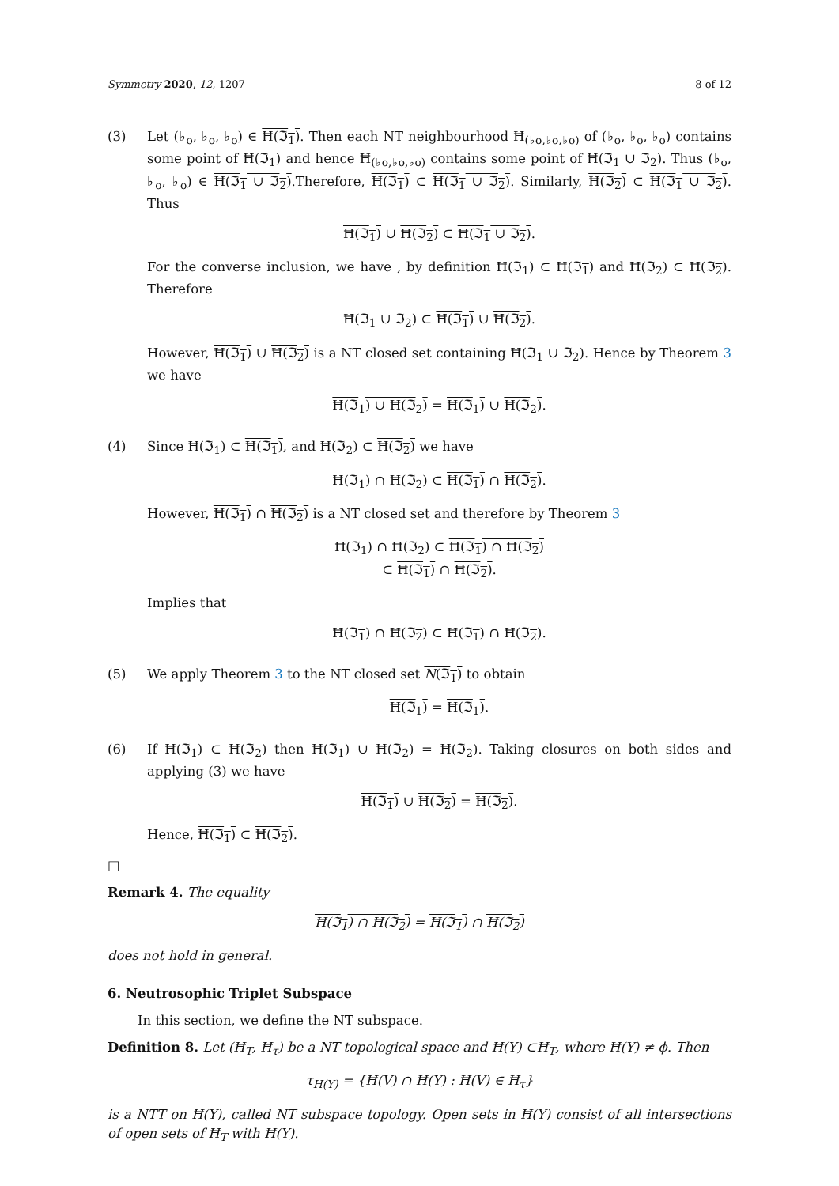Symmetry 2020, 12, 1207 8 of 12
(3) Let (♭<sub>o</sub>, ♭<sub>o</sub>, ♭<sub>o</sub>) ∈ Ħ(ℑ<sub>1</sub>). Then each NT neighbourhood Ħ<sub>(♭o,♭o,♭o)</sub> of (♭<sub>o</sub>, ♭<sub>o</sub>, ♭<sub>o</sub>) contains some point of Ħ(ℑ<sub>1</sub>) and hence Ħ<sub>(♭o,♭o,♭o)</sub> contains some point of Ħ(ℑ<sub>1</sub> ∪ ℑ<sub>2</sub>). Thus (♭<sub>o</sub>, ♭<sub>o</sub>, ♭<sub>o</sub>) ∈ Ħ(ℑ<sub>1</sub> ∪ ℑ<sub>2</sub>).Therefore, Ħ(ℑ<sub>1</sub>) ⊂ Ħ(ℑ<sub>1</sub> ∪ ℑ<sub>2</sub>). Similarly, Ħ(ℑ<sub>2</sub>) ⊂ Ħ(ℑ<sub>1</sub> ∪ ℑ<sub>2</sub>). Thus
Ħ(ℑ<sub>1</sub>) ∪ Ħ(ℑ<sub>2</sub>) ⊂ Ħ(ℑ<sub>1</sub> ∪ ℑ<sub>2</sub>).
For the converse inclusion, we have , by definition Ħ(ℑ<sub>1</sub>) ⊂ Ħ(ℑ<sub>1</sub>) and Ħ(ℑ<sub>2</sub>) ⊂ Ħ(ℑ<sub>2</sub>). Therefore
Ħ(ℑ<sub>1</sub> ∪ ℑ<sub>2</sub>) ⊂ Ħ(ℑ<sub>1</sub>) ∪ Ħ(ℑ<sub>2</sub>).
However, Ħ(ℑ<sub>1</sub>) ∪ Ħ(ℑ<sub>2</sub>) is a NT closed set containing Ħ(ℑ<sub>1</sub> ∪ ℑ<sub>2</sub>). Hence by Theorem 3 we have
Ħ(ℑ<sub>1</sub>) ∪ Ħ(ℑ<sub>2</sub>) = Ħ(ℑ<sub>1</sub>) ∪ Ħ(ℑ<sub>2</sub>).
(4) Since Ħ(ℑ<sub>1</sub>) ⊂ Ħ(ℑ<sub>1</sub>), and Ħ(ℑ<sub>2</sub>) ⊂ Ħ(ℑ<sub>2</sub>) we have
Ħ(ℑ<sub>1</sub>) ∩ Ħ(ℑ<sub>2</sub>) ⊂ Ħ(ℑ<sub>1</sub>) ∩ Ħ(ℑ<sub>2</sub>).
However, Ħ(ℑ<sub>1</sub>) ∩ Ħ(ℑ<sub>2</sub>) is a NT closed set and therefore by Theorem 3
Ħ(ℑ<sub>1</sub>) ∩ Ħ(ℑ<sub>2</sub>) ⊂ Ħ(ℑ<sub>1</sub>) ∩ Ħ(ℑ<sub>2</sub>)
⊂ Ħ(ℑ<sub>1</sub>) ∩ Ħ(ℑ<sub>2</sub>).
Implies that
Ħ(ℑ<sub>1</sub>) ∩ Ħ(ℑ<sub>2</sub>) ⊂ Ħ(ℑ<sub>1</sub>) ∩ Ħ(ℑ<sub>2</sub>).
(5) We apply Theorem 3 to the NT closed set N(ℑ<sub>1</sub>) to obtain
Ħ(ℑ<sub>1</sub>) = Ħ(ℑ<sub>1</sub>).
(6) If Ħ(ℑ<sub>1</sub>) ⊂ Ħ(ℑ<sub>2</sub>) then Ħ(ℑ<sub>1</sub>) ∪ Ħ(ℑ<sub>2</sub>) = Ħ(ℑ<sub>2</sub>). Taking closures on both sides and applying (3) we have
Ħ(ℑ<sub>1</sub>) ∪ Ħ(ℑ<sub>2</sub>) = Ħ(ℑ<sub>2</sub>).
Hence, Ħ(ℑ<sub>1</sub>) ⊂ Ħ(ℑ<sub>2</sub>).
□
Remark 4. The equality
Ħ(ℑ<sub>1</sub>) ∩ Ħ(ℑ<sub>2</sub>) = Ħ(ℑ<sub>1</sub>) ∩ Ħ(ℑ<sub>2</sub>)
does not hold in general.
6. Neutrosophic Triplet Subspace
In this section, we define the NT subspace.
Definition 8. Let (Ħ<sub>T</sub>, Ħ<sub>τ</sub>) be a NT topological space and Ħ(Y) ⊂Ħ<sub>T</sub>, where Ħ(Y) ≠ ϕ. Then
τ<sub>Ħ(Y)</sub> = {Ħ(V) ∩ Ħ(Y) : Ħ(V) ∈ Ħ<sub>τ</sub>}
is a NTT on Ħ(Y), called NT subspace topology. Open sets in Ħ(Y) consist of all intersections of open sets of Ħ<sub>T</sub> with Ħ(Y).